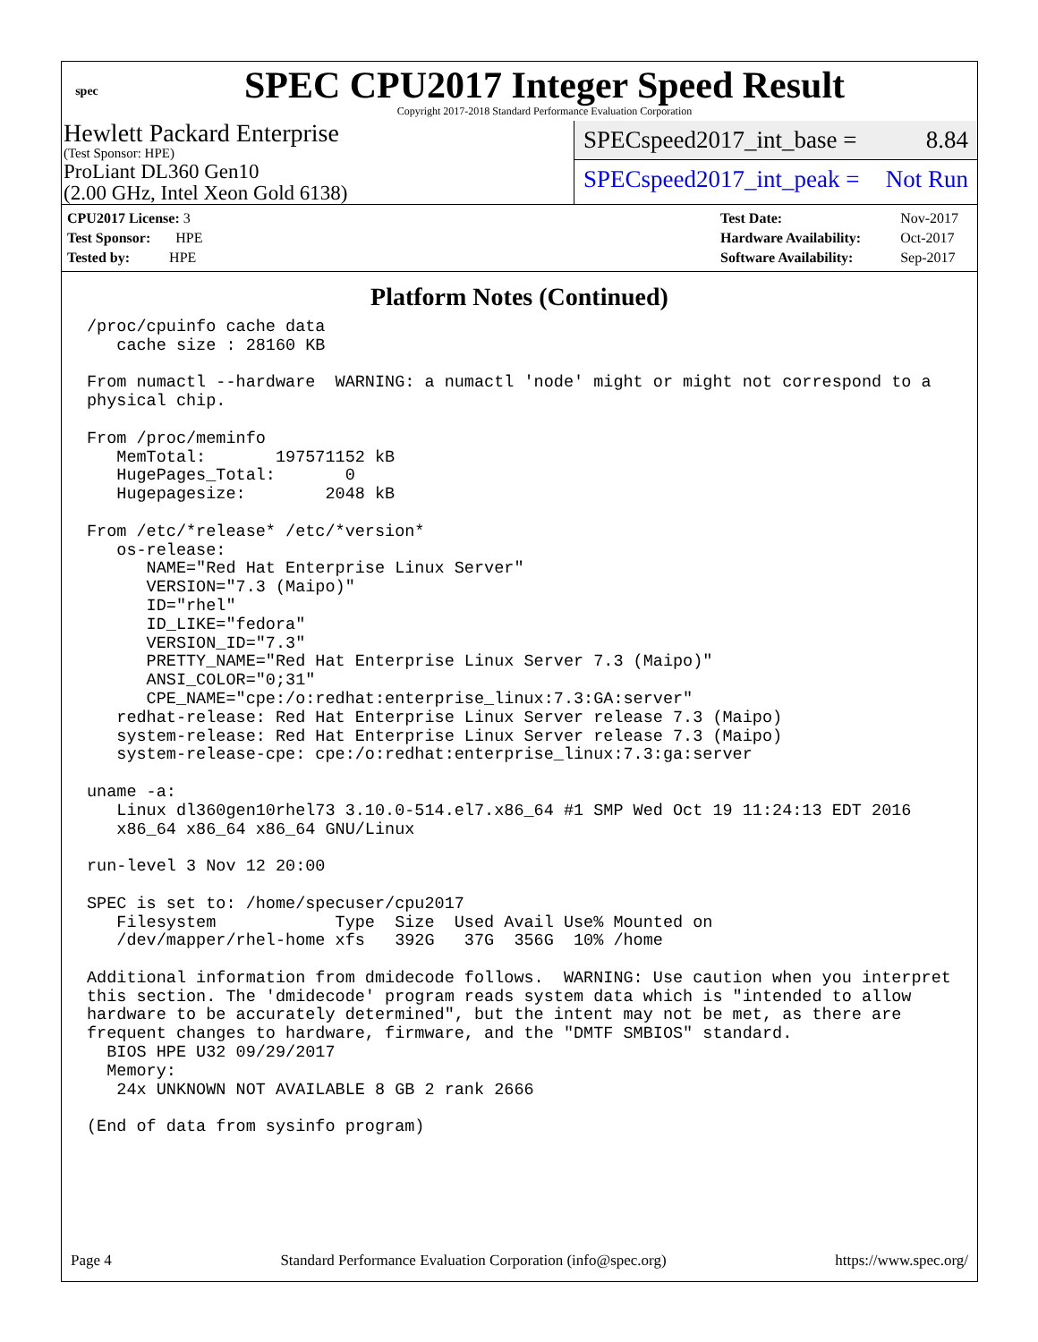spec
SPEC CPU2017 Integer Speed Result
Copyright 2017-2018 Standard Performance Evaluation Corporation
Hewlett Packard Enterprise
(Test Sponsor: HPE)
ProLiant DL360 Gen10
(2.00 GHz, Intel Xeon Gold 6138)
SPECspeed2017_int_base = 8.84
SPECspeed2017_int_peak = Not Run
| CPU2017 License: 3 |
| Test Sponsor: HPE |
| Tested by: HPE |
| Test Date: | Nov-2017 |
| Hardware Availability: | Oct-2017 |
| Software Availability: | Sep-2017 |
Platform Notes (Continued)
/proc/cpuinfo cache data
   cache size : 28160 KB

From numactl --hardware  WARNING: a numactl 'node' might or might not correspond to a
physical chip.

From /proc/meminfo
   MemTotal:       197571152 kB
   HugePages_Total:       0
   Hugepagesize:        2048 kB

From /etc/*release* /etc/*version*
   os-release:
      NAME="Red Hat Enterprise Linux Server"
      VERSION="7.3 (Maipo)"
      ID="rhel"
      ID_LIKE="fedora"
      VERSION_ID="7.3"
      PRETTY_NAME="Red Hat Enterprise Linux Server 7.3 (Maipo)"
      ANSI_COLOR="0;31"
      CPE_NAME="cpe:/o:redhat:enterprise_linux:7.3:GA:server"
   redhat-release: Red Hat Enterprise Linux Server release 7.3 (Maipo)
   system-release: Red Hat Enterprise Linux Server release 7.3 (Maipo)
   system-release-cpe: cpe:/o:redhat:enterprise_linux:7.3:ga:server

uname -a:
   Linux dl360gen10rhel73 3.10.0-514.el7.x86_64 #1 SMP Wed Oct 19 11:24:13 EDT 2016
   x86_64 x86_64 x86_64 GNU/Linux

run-level 3 Nov 12 20:00

SPEC is set to: /home/specuser/cpu2017
   Filesystem            Type  Size  Used Avail Use% Mounted on
   /dev/mapper/rhel-home xfs   392G   37G  356G  10% /home

Additional information from dmidecode follows.  WARNING: Use caution when you interpret
this section. The 'dmidecode' program reads system data which is "intended to allow
hardware to be accurately determined", but the intent may not be met, as there are
frequent changes to hardware, firmware, and the "DMTF SMBIOS" standard.
  BIOS HPE U32 09/29/2017
  Memory:
   24x UNKNOWN NOT AVAILABLE 8 GB 2 rank 2666

(End of data from sysinfo program)
Page 4 Standard Performance Evaluation Corporation (info@spec.org) https://www.spec.org/